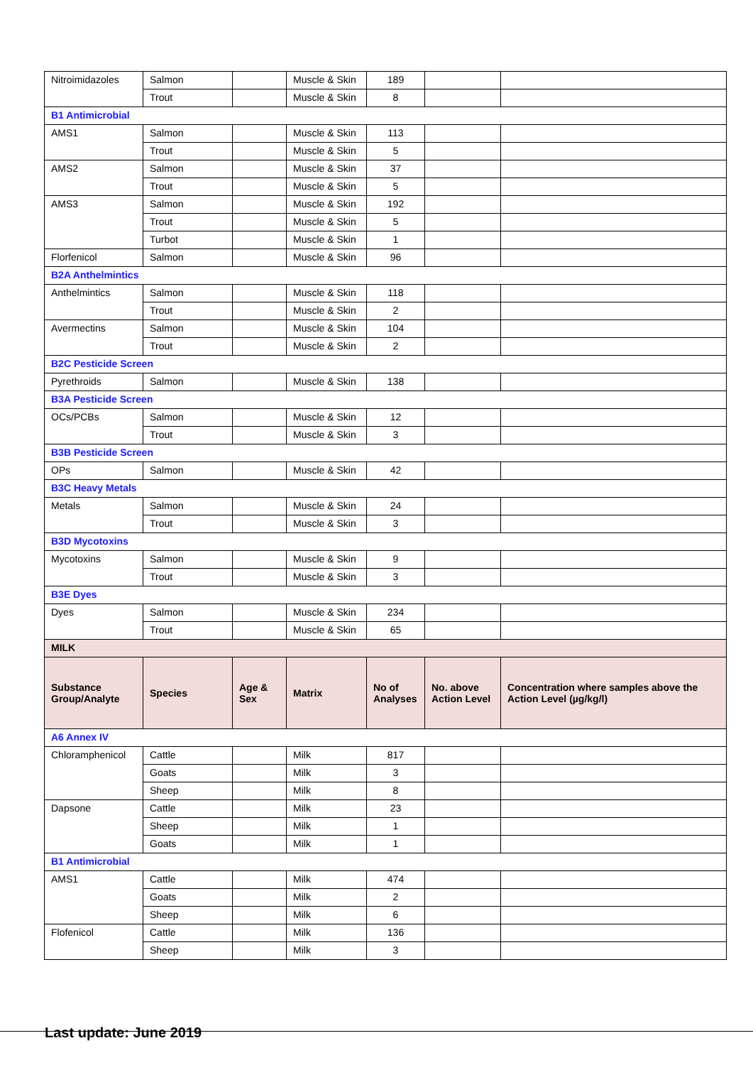| Nitroimidazoles | Salmon | | Muscle & Skin | 189 | | |
| | Trout | | Muscle & Skin | 8 | | |
| B1 Antimicrobial | | | | | | |
| AMS1 | Salmon | | Muscle & Skin | 113 | | |
| | Trout | | Muscle & Skin | 5 | | |
| AMS2 | Salmon | | Muscle & Skin | 37 | | |
| | Trout | | Muscle & Skin | 5 | | |
| AMS3 | Salmon | | Muscle & Skin | 192 | | |
| | Trout | | Muscle & Skin | 5 | | |
| | Turbot | | Muscle & Skin | 1 | | |
| Florfenicol | Salmon | | Muscle & Skin | 96 | | |
| B2A Anthelmintics | | | | | | |
| Anthelmintics | Salmon | | Muscle & Skin | 118 | | |
| | Trout | | Muscle & Skin | 2 | | |
| Avermectins | Salmon | | Muscle & Skin | 104 | | |
| | Trout | | Muscle & Skin | 2 | | |
| B2C Pesticide Screen | | | | | | |
| Pyrethroids | Salmon | | Muscle & Skin | 138 | | |
| B3A Pesticide Screen | | | | | | |
| OCs/PCBs | Salmon | | Muscle & Skin | 12 | | |
| | Trout | | Muscle & Skin | 3 | | |
| B3B Pesticide Screen | | | | | | |
| OPs | Salmon | | Muscle & Skin | 42 | | |
| B3C Heavy Metals | | | | | | |
| Metals | Salmon | | Muscle & Skin | 24 | | |
| | Trout | | Muscle & Skin | 3 | | |
| B3D Mycotoxins | | | | | | |
| Mycotoxins | Salmon | | Muscle & Skin | 9 | | |
| | Trout | | Muscle & Skin | 3 | | |
| B3E Dyes | | | | | | |
| Dyes | Salmon | | Muscle & Skin | 234 | | |
| | Trout | | Muscle & Skin | 65 | | |
| MILK | | | | | | |
| Substance Group/Analyte | Species | Age & Sex | Matrix | No of Analyses | No. above Action Level | Concentration where samples above the Action Level (µg/kg/l) |
| A6 Annex IV | | | | | | |
| Chloramphenicol | Cattle | | Milk | 817 | | |
| | Goats | | Milk | 3 | | |
| | Sheep | | Milk | 8 | | |
| Dapsone | Cattle | | Milk | 23 | | |
| | Sheep | | Milk | 1 | | |
| | Goats | | Milk | 1 | | |
| B1 Antimicrobial | | | | | | |
| AMS1 | Cattle | | Milk | 474 | | |
| | Goats | | Milk | 2 | | |
| | Sheep | | Milk | 6 | | |
| Flofenicol | Cattle | | Milk | 136 | | |
| | Sheep | | Milk | 3 | | |
Last update: June 2019